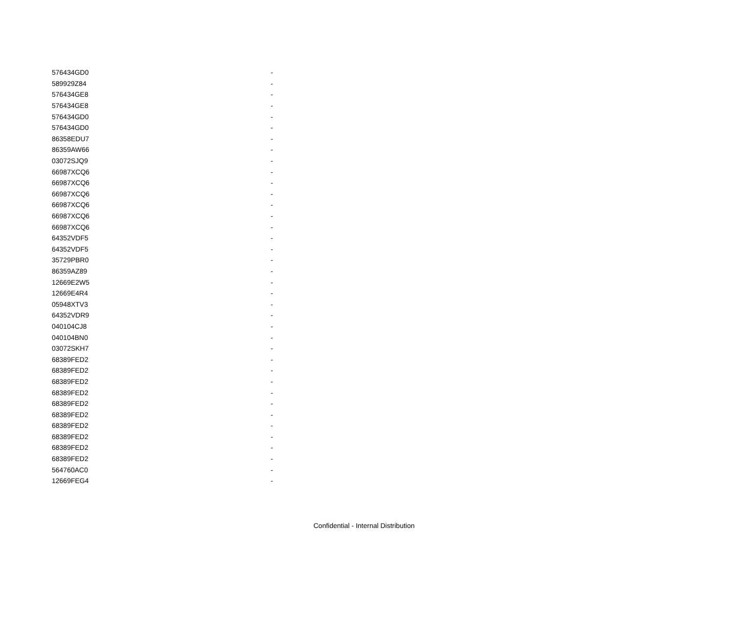| 576434GD0 | - |
| 589929Z84 | - |
| 576434GE8 | - |
| 576434GE8 | - |
| 576434GD0 | - |
| 576434GD0 | - |
| 86358EDU7 | - |
| 86359AW66 | - |
| 03072SJQ9 | - |
| 66987XCQ6 | - |
| 66987XCQ6 | - |
| 66987XCQ6 | - |
| 66987XCQ6 | - |
| 66987XCQ6 | - |
| 66987XCQ6 | - |
| 64352VDF5 | - |
| 64352VDF5 | - |
| 35729PBR0 | - |
| 86359AZ89 | - |
| 12669E2W5 | - |
| 12669E4R4 | - |
| 05948XTV3 | - |
| 64352VDR9 | - |
| 040104CJ8 | - |
| 040104BN0 | - |
| 03072SKH7 | - |
| 68389FED2 | - |
| 68389FED2 | - |
| 68389FED2 | - |
| 68389FED2 | - |
| 68389FED2 | - |
| 68389FED2 | - |
| 68389FED2 | - |
| 68389FED2 | - |
| 68389FED2 | - |
| 68389FED2 | - |
| 564760AC0 | - |
| 12669FEG4 | - |
Confidential - Internal Distribution